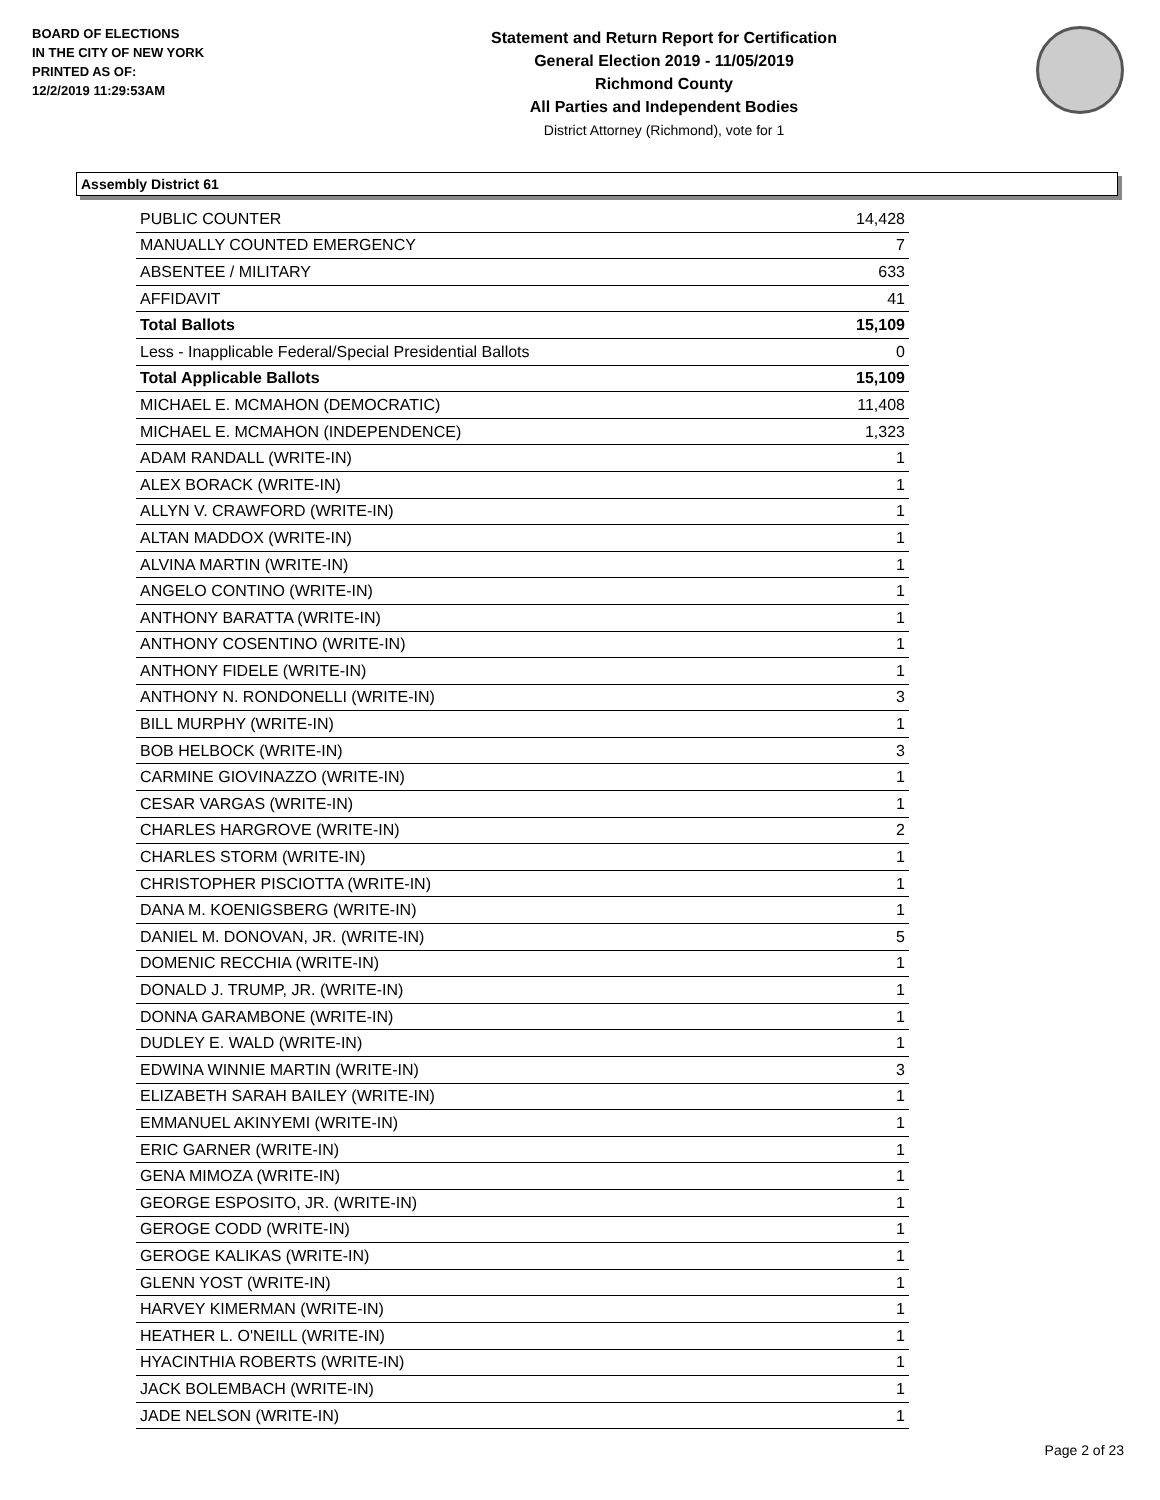BOARD OF ELECTIONS
IN THE CITY OF NEW YORK
PRINTED AS OF:
12/2/2019 11:29:53AM
Statement and Return Report for Certification
General Election 2019 - 11/05/2019
Richmond County
All Parties and Independent Bodies
District Attorney (Richmond), vote for 1
Assembly District 61
| PUBLIC COUNTER | 14,428 |
| MANUALLY COUNTED EMERGENCY | 7 |
| ABSENTEE / MILITARY | 633 |
| AFFIDAVIT | 41 |
| Total Ballots | 15,109 |
| Less - Inapplicable Federal/Special Presidential Ballots | 0 |
| Total Applicable Ballots | 15,109 |
| MICHAEL E. MCMAHON (DEMOCRATIC) | 11,408 |
| MICHAEL E. MCMAHON (INDEPENDENCE) | 1,323 |
| ADAM RANDALL (WRITE-IN) | 1 |
| ALEX BORACK (WRITE-IN) | 1 |
| ALLYN V. CRAWFORD (WRITE-IN) | 1 |
| ALTAN MADDOX (WRITE-IN) | 1 |
| ALVINA MARTIN (WRITE-IN) | 1 |
| ANGELO CONTINO (WRITE-IN) | 1 |
| ANTHONY BARATTA (WRITE-IN) | 1 |
| ANTHONY COSENTINO (WRITE-IN) | 1 |
| ANTHONY FIDELE (WRITE-IN) | 1 |
| ANTHONY N. RONDONELLI (WRITE-IN) | 3 |
| BILL MURPHY (WRITE-IN) | 1 |
| BOB HELBOCK (WRITE-IN) | 3 |
| CARMINE GIOVINAZZO (WRITE-IN) | 1 |
| CESAR VARGAS (WRITE-IN) | 1 |
| CHARLES HARGROVE (WRITE-IN) | 2 |
| CHARLES STORM (WRITE-IN) | 1 |
| CHRISTOPHER PISCIOTTA (WRITE-IN) | 1 |
| DANA M. KOENIGSBERG (WRITE-IN) | 1 |
| DANIEL M. DONOVAN, JR. (WRITE-IN) | 5 |
| DOMENIC RECCHIA (WRITE-IN) | 1 |
| DONALD J. TRUMP, JR. (WRITE-IN) | 1 |
| DONNA GARAMBONE (WRITE-IN) | 1 |
| DUDLEY E. WALD (WRITE-IN) | 1 |
| EDWINA WINNIE MARTIN (WRITE-IN) | 3 |
| ELIZABETH SARAH BAILEY (WRITE-IN) | 1 |
| EMMANUEL AKINYEMI (WRITE-IN) | 1 |
| ERIC GARNER (WRITE-IN) | 1 |
| GENA MIMOZA (WRITE-IN) | 1 |
| GEORGE ESPOSITO, JR. (WRITE-IN) | 1 |
| GEROGE CODD (WRITE-IN) | 1 |
| GEROGE KALIKAS (WRITE-IN) | 1 |
| GLENN YOST (WRITE-IN) | 1 |
| HARVEY KIMERMAN (WRITE-IN) | 1 |
| HEATHER L. O'NEILL (WRITE-IN) | 1 |
| HYACINTHIA ROBERTS (WRITE-IN) | 1 |
| JACK BOLEMBACH (WRITE-IN) | 1 |
| JADE NELSON (WRITE-IN) | 1 |
Page 2 of 23